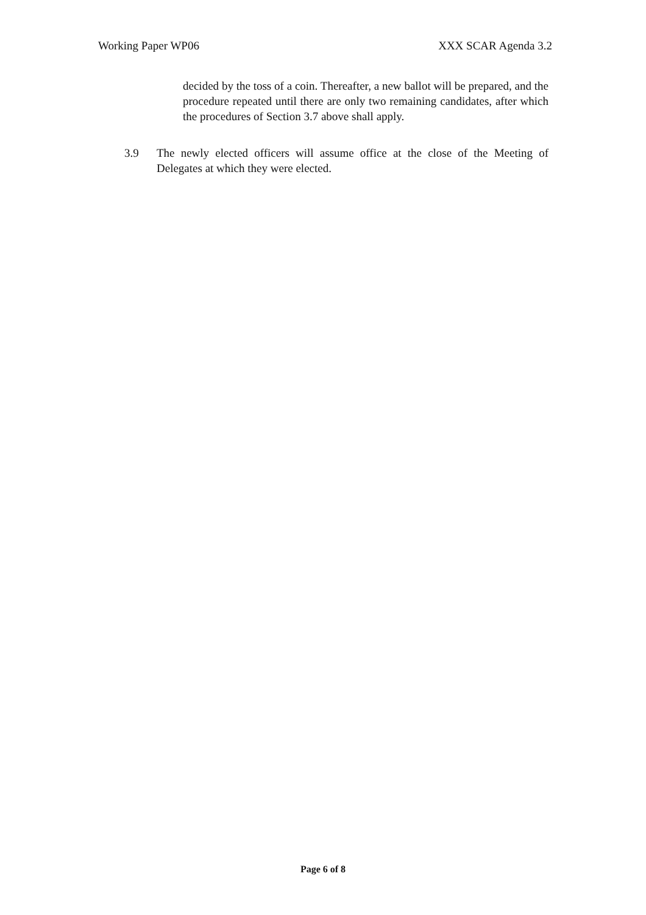Working Paper WP06 XXX SCAR Agenda 3.2
decided by the toss of a coin. Thereafter, a new ballot will be prepared, and the procedure repeated until there are only two remaining candidates, after which the procedures of Section 3.7 above shall apply.
3.9 The newly elected officers will assume office at the close of the Meeting of Delegates at which they were elected.
Page 6 of 8